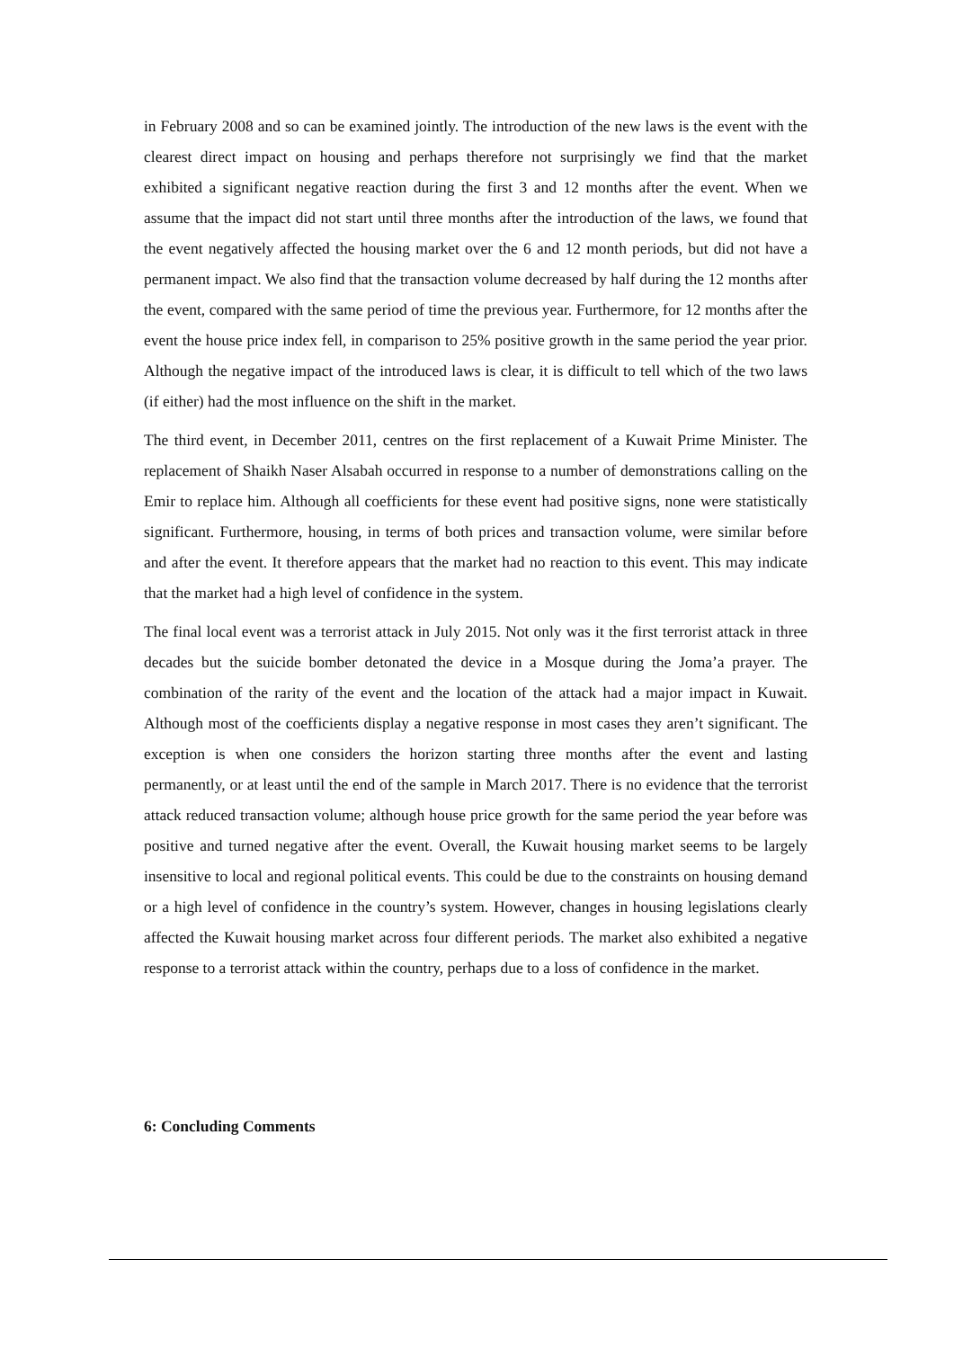in February 2008 and so can be examined jointly. The introduction of the new laws is the event with the clearest direct impact on housing and perhaps therefore not surprisingly we find that the market exhibited a significant negative reaction during the first 3 and 12 months after the event. When we assume that the impact did not start until three months after the introduction of the laws, we found that the event negatively affected the housing market over the 6 and 12 month periods, but did not have a permanent impact. We also find that the transaction volume decreased by half during the 12 months after the event, compared with the same period of time the previous year. Furthermore, for 12 months after the event the house price index fell, in comparison to 25% positive growth in the same period the year prior. Although the negative impact of the introduced laws is clear, it is difficult to tell which of the two laws (if either) had the most influence on the shift in the market.
The third event, in December 2011, centres on the first replacement of a Kuwait Prime Minister. The replacement of Shaikh Naser Alsabah occurred in response to a number of demonstrations calling on the Emir to replace him. Although all coefficients for these event had positive signs, none were statistically significant. Furthermore, housing, in terms of both prices and transaction volume, were similar before and after the event. It therefore appears that the market had no reaction to this event. This may indicate that the market had a high level of confidence in the system.
The final local event was a terrorist attack in July 2015. Not only was it the first terrorist attack in three decades but the suicide bomber detonated the device in a Mosque during the Joma’a prayer. The combination of the rarity of the event and the location of the attack had a major impact in Kuwait. Although most of the coefficients display a negative response in most cases they aren’t significant. The exception is when one considers the horizon starting three months after the event and lasting permanently, or at least until the end of the sample in March 2017. There is no evidence that the terrorist attack reduced transaction volume; although house price growth for the same period the year before was positive and turned negative after the event. Overall, the Kuwait housing market seems to be largely insensitive to local and regional political events. This could be due to the constraints on housing demand or a high level of confidence in the country’s system. However, changes in housing legislations clearly affected the Kuwait housing market across four different periods. The market also exhibited a negative response to a terrorist attack within the country, perhaps due to a loss of confidence in the market.
6: Concluding Comments